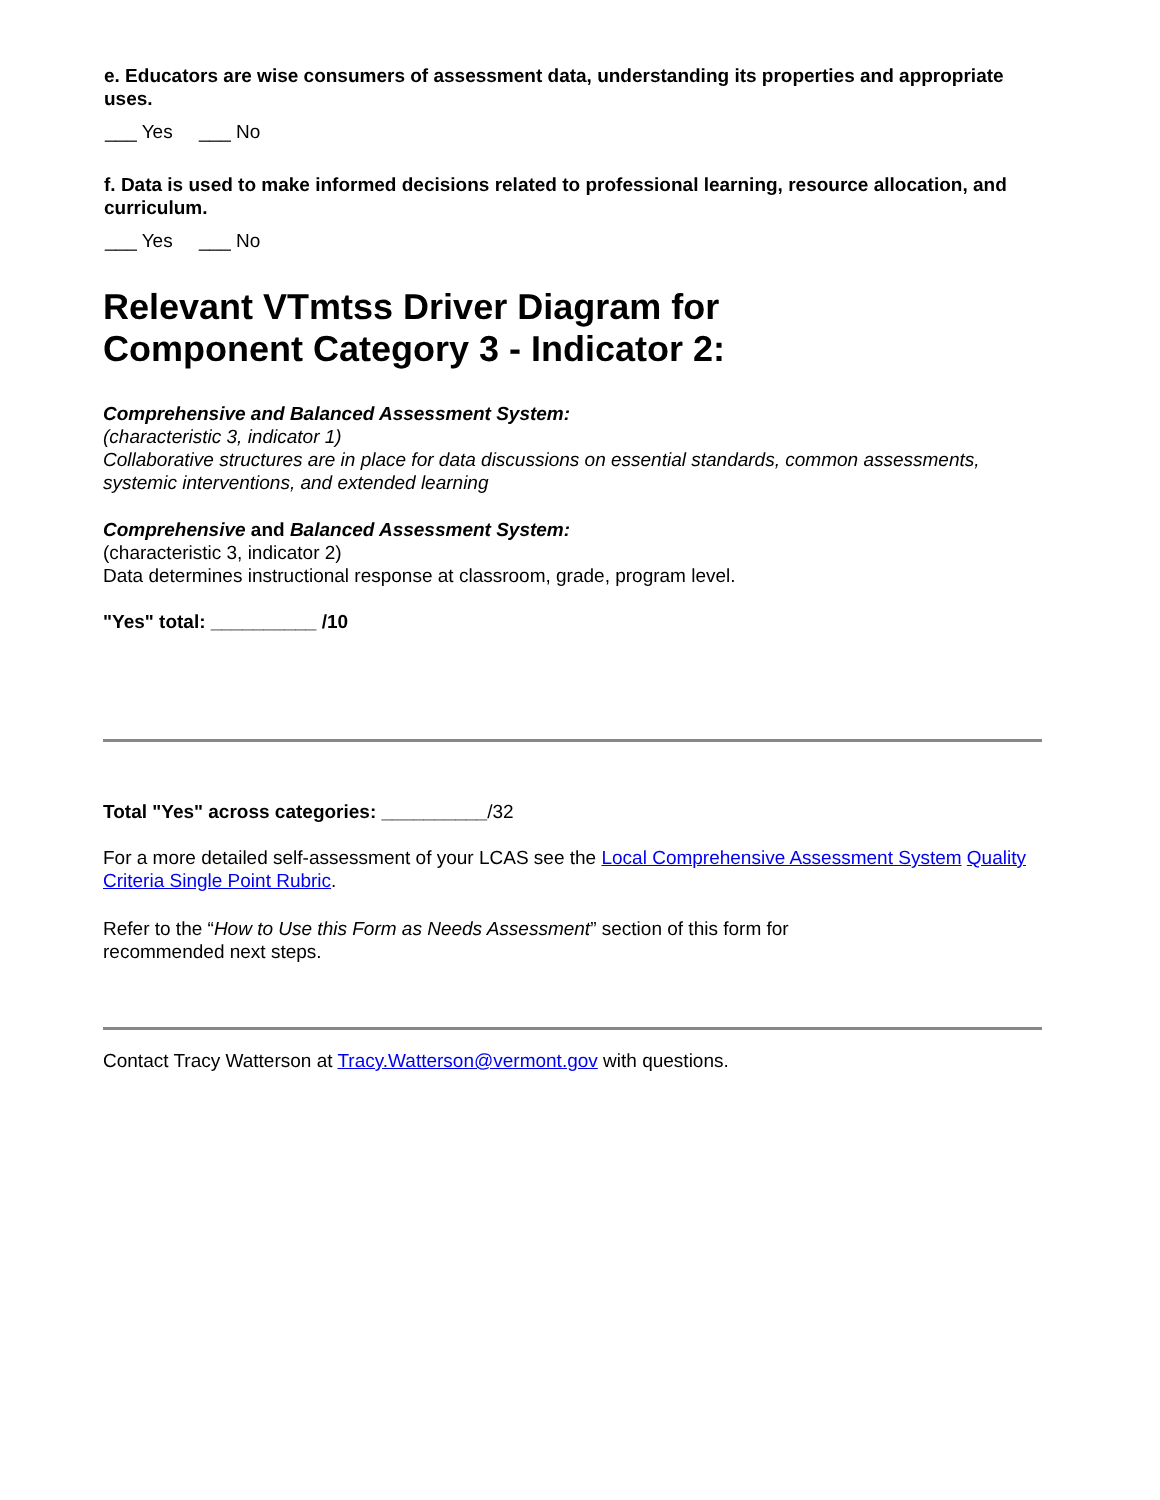e. Educators are wise consumers of assessment data, understanding its properties and appropriate uses.
___ Yes ___ No
f. Data is used to make informed decisions related to professional learning, resource allocation, and curriculum.
___ Yes ___ No
Relevant VTmtss Driver Diagram for
Component Category 3 - Indicator 2:
Comprehensive and Balanced Assessment System:
(characteristic 3, indicator 1)
Collaborative structures are in place for data discussions on essential standards, common assessments, systemic interventions, and extended learning
Comprehensive and Balanced Assessment System:
(characteristic 3, indicator 2)
Data determines instructional response at classroom, grade, program level.
"Yes" total: __________ /10
Total "Yes" across categories: __________/32
For a more detailed self-assessment of your LCAS see the Local Comprehensive Assessment System Quality Criteria Single Point Rubric.
Refer to the “How to Use this Form as Needs Assessment” section of this form for
recommended next steps.
Contact Tracy Watterson at Tracy.Watterson@vermont.gov with questions.